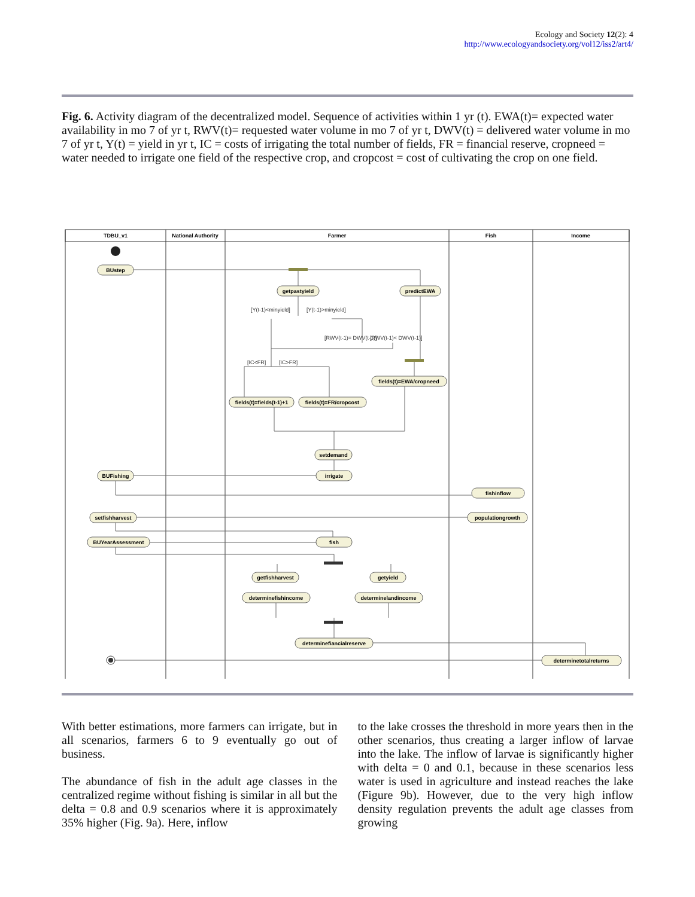Ecology and Society 12(2): 4
http://www.ecologyandsociety.org/vol12/iss2/art4/
Fig. 6. Activity diagram of the decentralized model. Sequence of activities within 1 yr (t). EWA(t)= expected water availability in mo 7 of yr t, RWV(t)= requested water volume in mo 7 of yr t, DWV(t) = delivered water volume in mo 7 of yr t, Y(t) = yield in yr t, IC = costs of irrigating the total number of fields, FR = financial reserve, cropneed = water needed to irrigate one field of the respective crop, and cropcost = cost of cultivating the crop on one field.
TDBU_v1
National Authority
Farmer
Fish
Income
BUstep
getpastyield
predictEWA
fields(t)=EWA/cropneed
fields(t)=fields(t-1)+1
fields(t)=FR/cropcost
setdemand
irrigate
BUFishing
fishinflow
setfishharvest
populationgrowth
BUYearAssessment
fish
getfishharvest
getyield
determinefishincome
determinelandincome
determinefiancialreserve
determinetotalreturns
[Y(t-1)<minyield]
[Y(t-1)>minyield]
[RWV(t-1)= DWV(t-1)]
[RWV(t-1)< DWV(t-1)]
[IC<FR]
[IC>FR]
With better estimations, more farmers can irrigate, but in all scenarios, farmers 6 to 9 eventually go out of business.
The abundance of fish in the adult age classes in the centralized regime without fishing is similar in all but the delta = 0.8 and 0.9 scenarios where it is approximately 35% higher (Fig. 9a). Here, inflow
to the lake crosses the threshold in more years then in the other scenarios, thus creating a larger inflow of larvae into the lake. The inflow of larvae is significantly higher with delta = 0 and 0.1, because in these scenarios less water is used in agriculture and instead reaches the lake (Figure 9b). However, due to the very high inflow density regulation prevents the adult age classes from growing